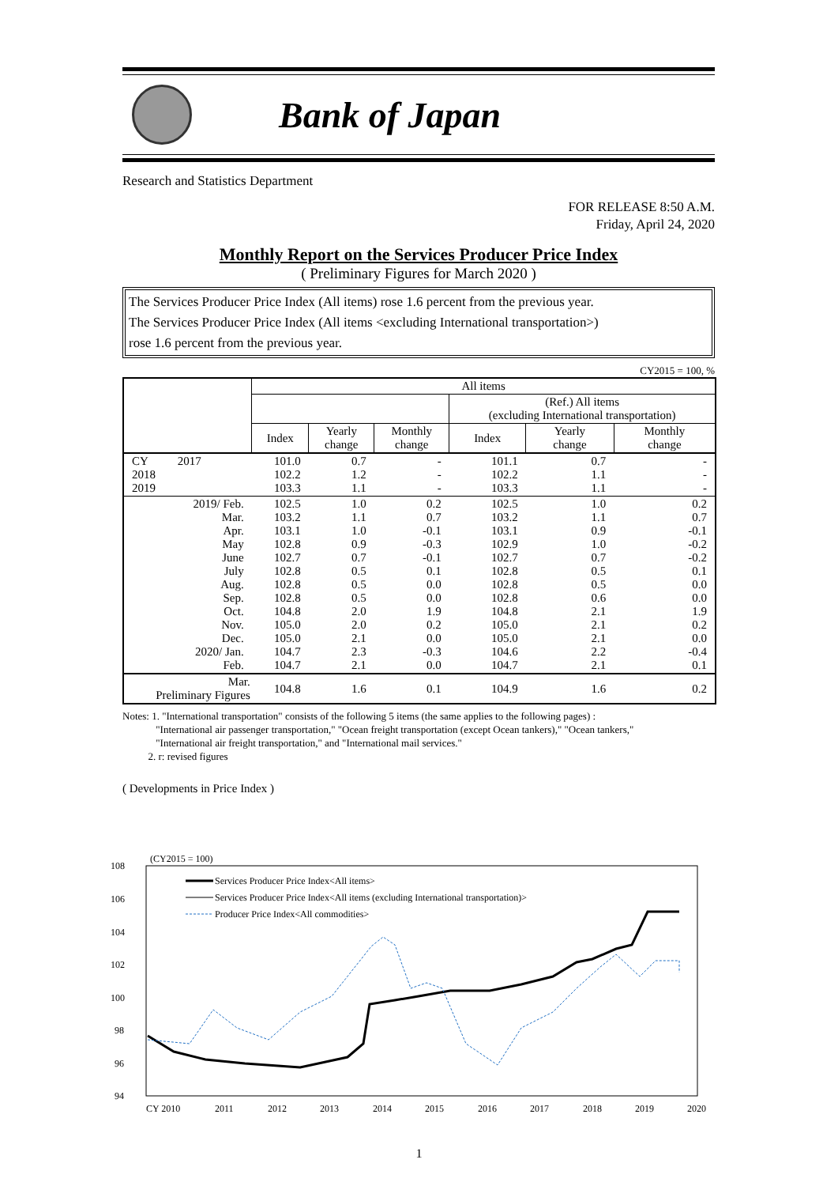Bank of Japan
Research and Statistics Department
FOR RELEASE 8:50 A.M.
Friday, April 24, 2020
Monthly Report on the Services Producer Price Index
( Preliminary Figures for March 2020 )
The Services Producer Price Index (All items) rose 1.6 percent from the previous year.
The Services Producer Price Index (All items <excluding International transportation>)
rose 1.6 percent from the previous year.
CY2015 = 100, %
| | All items | | | | | |
| --- | --- | --- | --- | --- | --- | --- |
| | | | | (Ref.) All items (excluding International transportation) | | |
| | Index | Yearly change | Monthly change | Index | Yearly change | Monthly change |
| CY 2017 2018 2019 | 101.0 102.2 103.3 | 0.7 1.2 1.1 | - - - | 101.1 102.2 103.3 | 0.7 1.1 1.1 | - - - |
| 2019/ Feb. Mar. Apr. May June July Aug. Sep. Oct. Nov. Dec. 2020/ Jan. Feb. | 102.5 103.2 103.1 102.8 102.7 102.8 102.8 102.8 104.8 105.0 105.0 104.7 104.7 | 1.0 1.1 1.0 0.9 0.7 0.5 0.5 0.5 2.0 2.0 2.1 2.3 2.1 | 0.2 0.7 -0.1 -0.3 -0.1 0.1 0.0 0.0 1.9 0.2 0.0 -0.3 0.0 | 102.5 103.2 103.1 102.9 102.7 102.8 102.8 102.8 104.8 105.0 105.0 104.6 104.7 | 1.0 1.1 0.9 1.0 0.7 0.5 0.5 0.6 2.1 2.1 2.1 2.2 2.1 | 0.2 0.7 -0.1 -0.2 -0.2 0.1 0.0 0.0 1.9 0.2 0.0 -0.4 0.1 |
| Mar. Preliminary Figures | 104.8 | 1.6 | 0.1 | 104.9 | 1.6 | 0.2 |
Notes: 1. "International transportation" consists of the following 5 items (the same applies to the following pages) :
"International air passenger transportation," "Ocean freight transportation (except Ocean tankers)," "Ocean tankers,"
"International air freight transportation," and "International mail services."
2. r: revised figures
( Developments in Price Index )
(CY2015 = 100)
108
106
104
102
100
98
96
94
Services Producer Price Index<All items>
Services Producer Price Index<All items (excluding International transportation)>
Producer Price Index<All commodities>
CY 2010
2011
2012
2013
2014
2015
2016
2017
2018
2019
2020
1